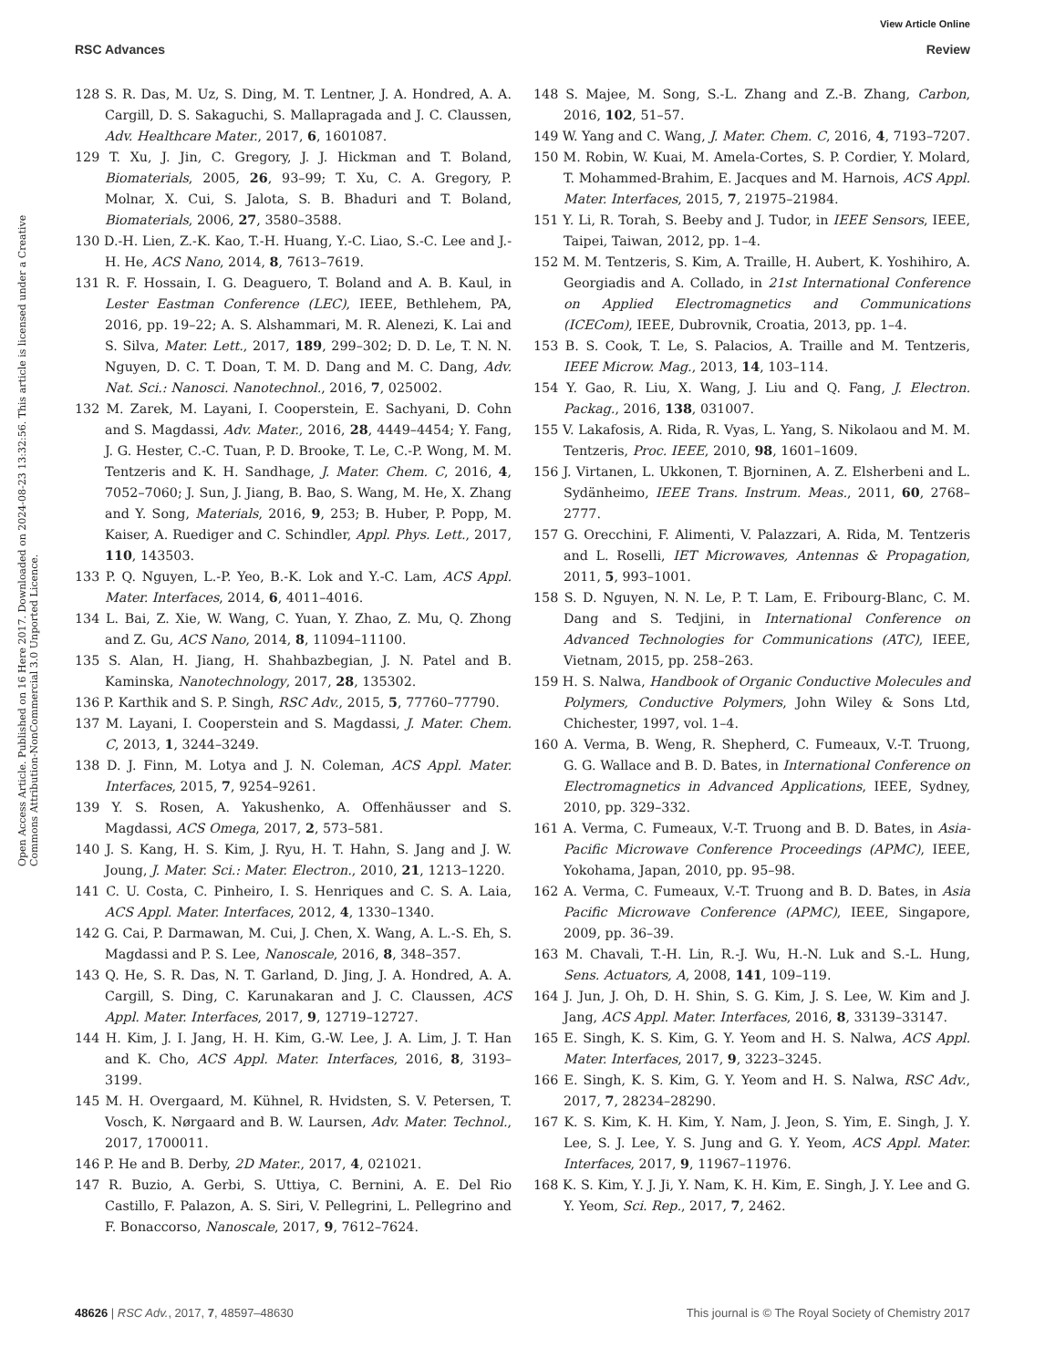View Article Online
RSC Advances Review
Open Access Article. Published on 16 Here 2017. Downloaded on 2024-08-23 13:32:56. This article is licensed under a Creative Commons Attribution-NonCommercial 3.0 Unported Licence.
128 S. R. Das, M. Uz, S. Ding, M. T. Lentner, J. A. Hondred, A. A. Cargill, D. S. Sakaguchi, S. Mallapragada and J. C. Claussen, Adv. Healthcare Mater., 2017, 6, 1601087.
129 T. Xu, J. Jin, C. Gregory, J. J. Hickman and T. Boland, Biomaterials, 2005, 26, 93–99; T. Xu, C. A. Gregory, P. Molnar, X. Cui, S. Jalota, S. B. Bhaduri and T. Boland, Biomaterials, 2006, 27, 3580–3588.
130 D.-H. Lien, Z.-K. Kao, T.-H. Huang, Y.-C. Liao, S.-C. Lee and J.-H. He, ACS Nano, 2014, 8, 7613–7619.
131 R. F. Hossain, I. G. Deaguero, T. Boland and A. B. Kaul, in Lester Eastman Conference (LEC), IEEE, Bethlehem, PA, 2016, pp. 19–22; A. S. Alshammari, M. R. Alenezi, K. Lai and S. Silva, Mater. Lett., 2017, 189, 299–302; D. D. Le, T. N. N. Nguyen, D. C. T. Doan, T. M. D. Dang and M. C. Dang, Adv. Nat. Sci.: Nanosci. Nanotechnol., 2016, 7, 025002.
132 M. Zarek, M. Layani, I. Cooperstein, E. Sachyani, D. Cohn and S. Magdassi, Adv. Mater., 2016, 28, 4449–4454; Y. Fang, J. G. Hester, C.-C. Tuan, P. D. Brooke, T. Le, C.-P. Wong, M. M. Tentzeris and K. H. Sandhage, J. Mater. Chem. C, 2016, 4, 7052–7060; J. Sun, J. Jiang, B. Bao, S. Wang, M. He, X. Zhang and Y. Song, Materials, 2016, 9, 253; B. Huber, P. Popp, M. Kaiser, A. Ruediger and C. Schindler, Appl. Phys. Lett., 2017, 110, 143503.
133 P. Q. Nguyen, L.-P. Yeo, B.-K. Lok and Y.-C. Lam, ACS Appl. Mater. Interfaces, 2014, 6, 4011–4016.
134 L. Bai, Z. Xie, W. Wang, C. Yuan, Y. Zhao, Z. Mu, Q. Zhong and Z. Gu, ACS Nano, 2014, 8, 11094–11100.
135 S. Alan, H. Jiang, H. Shahbazbegian, J. N. Patel and B. Kaminska, Nanotechnology, 2017, 28, 135302.
136 P. Karthik and S. P. Singh, RSC Adv., 2015, 5, 77760–77790.
137 M. Layani, I. Cooperstein and S. Magdassi, J. Mater. Chem. C, 2013, 1, 3244–3249.
138 D. J. Finn, M. Lotya and J. N. Coleman, ACS Appl. Mater. Interfaces, 2015, 7, 9254–9261.
139 Y. S. Rosen, A. Yakushenko, A. Offenhäusser and S. Magdassi, ACS Omega, 2017, 2, 573–581.
140 J. S. Kang, H. S. Kim, J. Ryu, H. T. Hahn, S. Jang and J. W. Joung, J. Mater. Sci.: Mater. Electron., 2010, 21, 1213–1220.
141 C. U. Costa, C. Pinheiro, I. S. Henriques and C. S. A. Laia, ACS Appl. Mater. Interfaces, 2012, 4, 1330–1340.
142 G. Cai, P. Darmawan, M. Cui, J. Chen, X. Wang, A. L.-S. Eh, S. Magdassi and P. S. Lee, Nanoscale, 2016, 8, 348–357.
143 Q. He, S. R. Das, N. T. Garland, D. Jing, J. A. Hondred, A. A. Cargill, S. Ding, C. Karunakaran and J. C. Claussen, ACS Appl. Mater. Interfaces, 2017, 9, 12719–12727.
144 H. Kim, J. I. Jang, H. H. Kim, G.-W. Lee, J. A. Lim, J. T. Han and K. Cho, ACS Appl. Mater. Interfaces, 2016, 8, 3193–3199.
145 M. H. Overgaard, M. Kühnel, R. Hvidsten, S. V. Petersen, T. Vosch, K. Nørgaard and B. W. Laursen, Adv. Mater. Technol., 2017, 1700011.
146 P. He and B. Derby, 2D Mater., 2017, 4, 021021.
147 R. Buzio, A. Gerbi, S. Uttiya, C. Bernini, A. E. Del Rio Castillo, F. Palazon, A. S. Siri, V. Pellegrini, L. Pellegrino and F. Bonaccorso, Nanoscale, 2017, 9, 7612–7624.
148 S. Majee, M. Song, S.-L. Zhang and Z.-B. Zhang, Carbon, 2016, 102, 51–57.
149 W. Yang and C. Wang, J. Mater. Chem. C, 2016, 4, 7193–7207.
150 M. Robin, W. Kuai, M. Amela-Cortes, S. P. Cordier, Y. Molard, T. Mohammed-Brahim, E. Jacques and M. Harnois, ACS Appl. Mater. Interfaces, 2015, 7, 21975–21984.
151 Y. Li, R. Torah, S. Beeby and J. Tudor, in IEEE Sensors, IEEE, Taipei, Taiwan, 2012, pp. 1–4.
152 M. M. Tentzeris, S. Kim, A. Traille, H. Aubert, K. Yoshihiro, A. Georgiadis and A. Collado, in 21st International Conference on Applied Electromagnetics and Communications (ICECom), IEEE, Dubrovnik, Croatia, 2013, pp. 1–4.
153 B. S. Cook, T. Le, S. Palacios, A. Traille and M. Tentzeris, IEEE Microw. Mag., 2013, 14, 103–114.
154 Y. Gao, R. Liu, X. Wang, J. Liu and Q. Fang, J. Electron. Packag., 2016, 138, 031007.
155 V. Lakafosis, A. Rida, R. Vyas, L. Yang, S. Nikolaou and M. M. Tentzeris, Proc. IEEE, 2010, 98, 1601–1609.
156 J. Virtanen, L. Ukkonen, T. Bjorninen, A. Z. Elsherbeni and L. Sydänheimo, IEEE Trans. Instrum. Meas., 2011, 60, 2768–2777.
157 G. Orecchini, F. Alimenti, V. Palazzari, A. Rida, M. Tentzeris and L. Roselli, IET Microwaves, Antennas & Propagation, 2011, 5, 993–1001.
158 S. D. Nguyen, N. N. Le, P. T. Lam, E. Fribourg-Blanc, C. M. Dang and S. Tedjini, in International Conference on Advanced Technologies for Communications (ATC), IEEE, Vietnam, 2015, pp. 258–263.
159 H. S. Nalwa, Handbook of Organic Conductive Molecules and Polymers, Conductive Polymers, John Wiley & Sons Ltd, Chichester, 1997, vol. 1–4.
160 A. Verma, B. Weng, R. Shepherd, C. Fumeaux, V.-T. Truong, G. G. Wallace and B. D. Bates, in International Conference on Electromagnetics in Advanced Applications, IEEE, Sydney, 2010, pp. 329–332.
161 A. Verma, C. Fumeaux, V.-T. Truong and B. D. Bates, in Asia-Pacific Microwave Conference Proceedings (APMC), IEEE, Yokohama, Japan, 2010, pp. 95–98.
162 A. Verma, C. Fumeaux, V.-T. Truong and B. D. Bates, in Asia Pacific Microwave Conference (APMC), IEEE, Singapore, 2009, pp. 36–39.
163 M. Chavali, T.-H. Lin, R.-J. Wu, H.-N. Luk and S.-L. Hung, Sens. Actuators, A, 2008, 141, 109–119.
164 J. Jun, J. Oh, D. H. Shin, S. G. Kim, J. S. Lee, W. Kim and J. Jang, ACS Appl. Mater. Interfaces, 2016, 8, 33139–33147.
165 E. Singh, K. S. Kim, G. Y. Yeom and H. S. Nalwa, ACS Appl. Mater. Interfaces, 2017, 9, 3223–3245.
166 E. Singh, K. S. Kim, G. Y. Yeom and H. S. Nalwa, RSC Adv., 2017, 7, 28234–28290.
167 K. S. Kim, K. H. Kim, Y. Nam, J. Jeon, S. Yim, E. Singh, J. Y. Lee, S. J. Lee, Y. S. Jung and G. Y. Yeom, ACS Appl. Mater. Interfaces, 2017, 9, 11967–11976.
168 K. S. Kim, Y. J. Ji, Y. Nam, K. H. Kim, E. Singh, J. Y. Lee and G. Y. Yeom, Sci. Rep., 2017, 7, 2462.
48626 | RSC Adv., 2017, 7, 48597–48630 This journal is © The Royal Society of Chemistry 2017